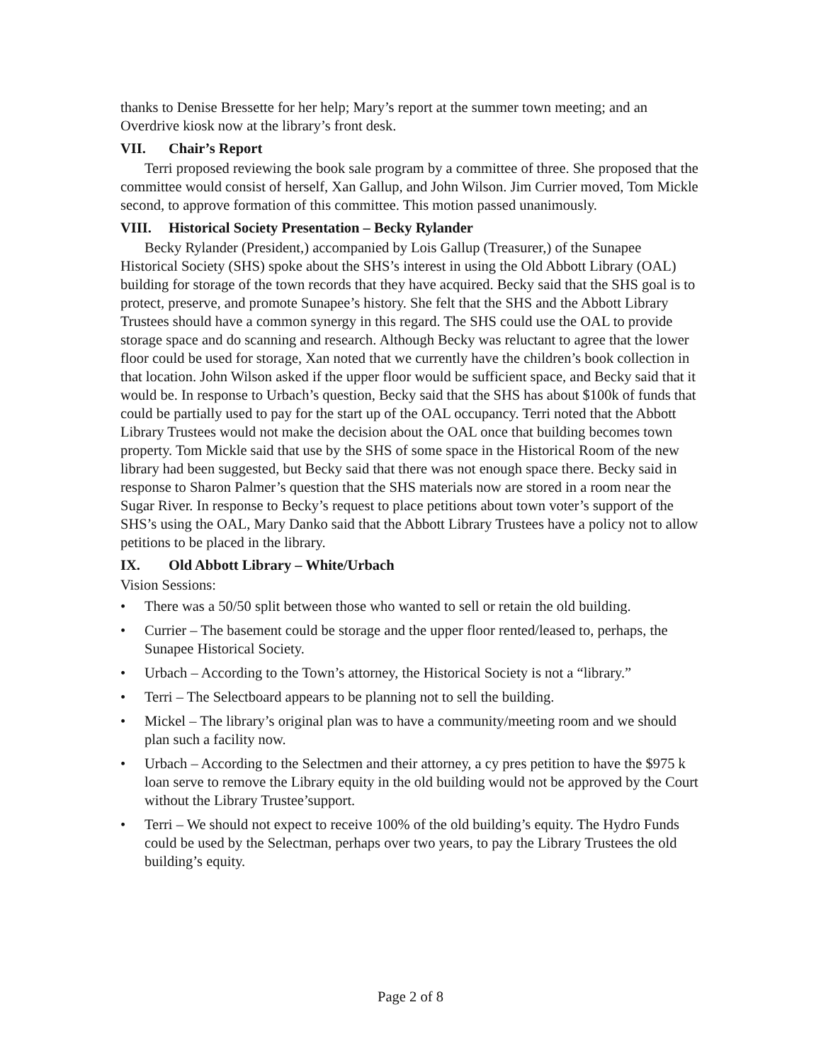thanks to Denise Bressette for her help; Mary’s report at the summer town meeting; and an Overdrive kiosk now at the library’s front desk.
VII. Chair’s Report
Terri proposed reviewing the book sale program by a committee of three. She proposed that the committee would consist of herself, Xan Gallup, and John Wilson. Jim Currier moved, Tom Mickle second, to approve formation of this committee. This motion passed unanimously.
VIII. Historical Society Presentation – Becky Rylander
Becky Rylander (President,) accompanied by Lois Gallup (Treasurer,) of the Sunapee Historical Society (SHS) spoke about the SHS’s interest in using the Old Abbott Library (OAL) building for storage of the town records that they have acquired. Becky said that the SHS goal is to protect, preserve, and promote Sunapee’s history. She felt that the SHS and the Abbott Library Trustees should have a common synergy in this regard. The SHS could use the OAL to provide storage space and do scanning and research. Although Becky was reluctant to agree that the lower floor could be used for storage, Xan noted that we currently have the children’s book collection in that location. John Wilson asked if the upper floor would be sufficient space, and Becky said that it would be. In response to Urbach’s question, Becky said that the SHS has about $100k of funds that could be partially used to pay for the start up of the OAL occupancy. Terri noted that the Abbott Library Trustees would not make the decision about the OAL once that building becomes town property. Tom Mickle said that use by the SHS of some space in the Historical Room of the new library had been suggested, but Becky said that there was not enough space there. Becky said in response to Sharon Palmer’s question that the SHS materials now are stored in a room near the Sugar River. In response to Becky’s request to place petitions about town voter’s support of the SHS’s using the OAL, Mary Danko said that the Abbott Library Trustees have a policy not to allow petitions to be placed in the library.
IX. Old Abbott Library – White/Urbach
Vision Sessions:
• There was a 50/50 split between those who wanted to sell or retain the old building.
• Currier – The basement could be storage and the upper floor rented/leased to, perhaps, the Sunapee Historical Society.
• Urbach – According to the Town’s attorney, the Historical Society is not a “library.”
• Terri – The Selectboard appears to be planning not to sell the building.
• Mickel – The library’s original plan was to have a community/meeting room and we should plan such a facility now.
• Urbach – According to the Selectmen and their attorney, a cy pres petition to have the $975 k loan serve to remove the Library equity in the old building would not be approved by the Court without the Library Trustee’support.
• Terri – We should not expect to receive 100% of the old building’s equity. The Hydro Funds could be used by the Selectman, perhaps over two years, to pay the Library Trustees the old building’s equity.
Page 2 of 8